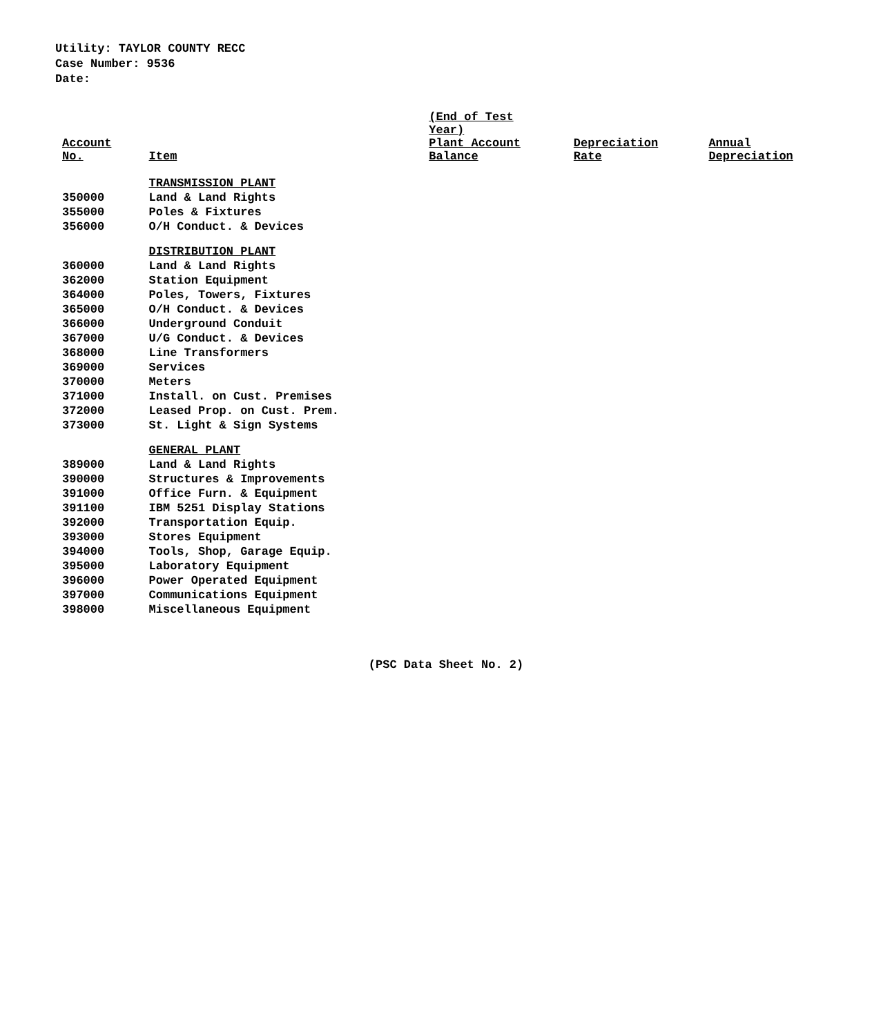Utility: TAYLOR COUNTY RECC
Case Number: 9536
Date:
| Account No. | Item | (End of Test Year) Plant Account Balance | Depreciation Rate | Annual Depreciation |
| --- | --- | --- | --- | --- |
| | TRANSMISSION PLANT | | | |
| 350000 | Land & Land Rights | | | |
| 355000 | Poles & Fixtures | | | |
| 356000 | O/H Conduct. & Devices | | | |
| | DISTRIBUTION PLANT | | | |
| 360000 | Land & Land Rights | | | |
| 362000 | Station Equipment | | | |
| 364000 | Poles, Towers, Fixtures | | | |
| 365000 | O/H Conduct. & Devices | | | |
| 366000 | Underground Conduit | | | |
| 367000 | U/G Conduct. & Devices | | | |
| 368000 | Line Transformers | | | |
| 369000 | Services | | | |
| 370000 | Meters | | | |
| 371000 | Install. on Cust. Premises | | | |
| 372000 | Leased Prop. on Cust. Prem. | | | |
| 373000 | St. Light & Sign Systems | | | |
| | GENERAL PLANT | | | |
| 389000 | Land & Land Rights | | | |
| 390000 | Structures & Improvements | | | |
| 391000 | Office Furn. & Equipment | | | |
| 391100 | IBM 5251 Display Stations | | | |
| 392000 | Transportation Equip. | | | |
| 393000 | Stores Equipment | | | |
| 394000 | Tools, Shop, Garage Equip. | | | |
| 395000 | Laboratory Equipment | | | |
| 396000 | Power Operated Equipment | | | |
| 397000 | Communications Equipment | | | |
| 398000 | Miscellaneous Equipment | | | |
(PSC Data Sheet No. 2)